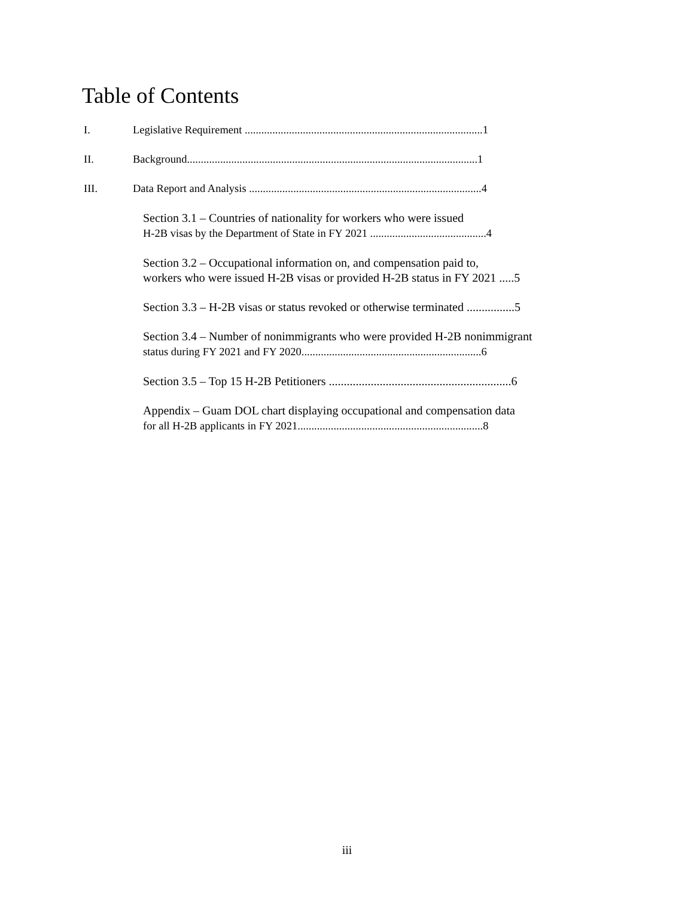Table of Contents
I. Legislative Requirement ......................................................................................1
II. Background.........................................................................................................1
III. Data Report and Analysis ....................................................................................4
Section 3.1 – Countries of nationality for workers who were issued
H-2B visas by the Department of State in FY 2021 ..........................................4
Section 3.2 – Occupational information on, and compensation paid to,
workers who were issued H-2B visas or provided H-2B status in FY 2021 .....5
Section 3.3 – H-2B visas or status revoked or otherwise terminated ................5
Section 3.4 – Number of nonimmigrants who were provided H-2B nonimmigrant
status during FY 2021 and FY 2020.................................................................6
Section 3.5 – Top 15 H-2B Petitioners .............................................................6
Appendix – Guam DOL chart displaying occupational and compensation data
for all H-2B applicants in FY 2021...................................................................8
iii